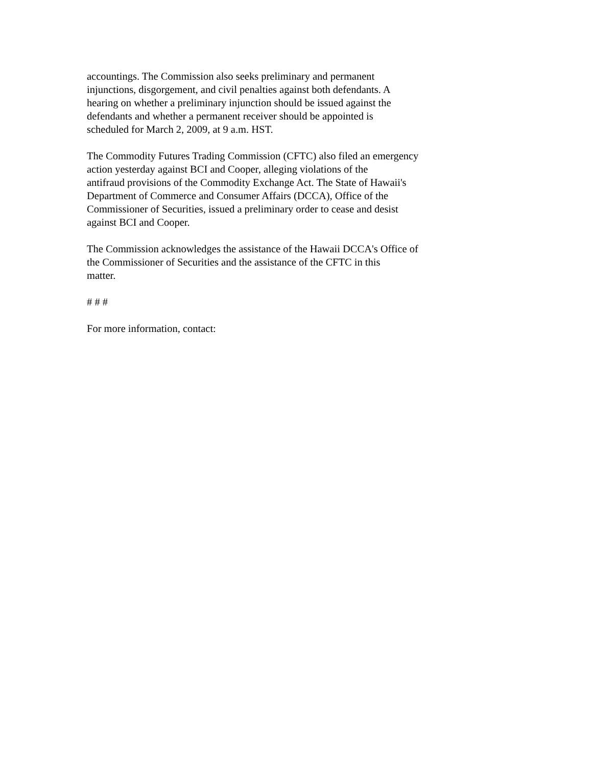accountings. The Commission also seeks preliminary and permanent
injunctions, disgorgement, and civil penalties against both defendants. A
hearing on whether a preliminary injunction should be issued against the
defendants and whether a permanent receiver should be appointed is
scheduled for March 2, 2009, at 9 a.m. HST.
The Commodity Futures Trading Commission (CFTC) also filed an emergency
action yesterday against BCI and Cooper, alleging violations of the
antifraud provisions of the Commodity Exchange Act. The State of Hawaii's
Department of Commerce and Consumer Affairs (DCCA), Office of the
Commissioner of Securities, issued a preliminary order to cease and desist
against BCI and Cooper.
The Commission acknowledges the assistance of the Hawaii DCCA's Office of
the Commissioner of Securities and the assistance of the CFTC in this
matter.
# # #
For more information, contact: